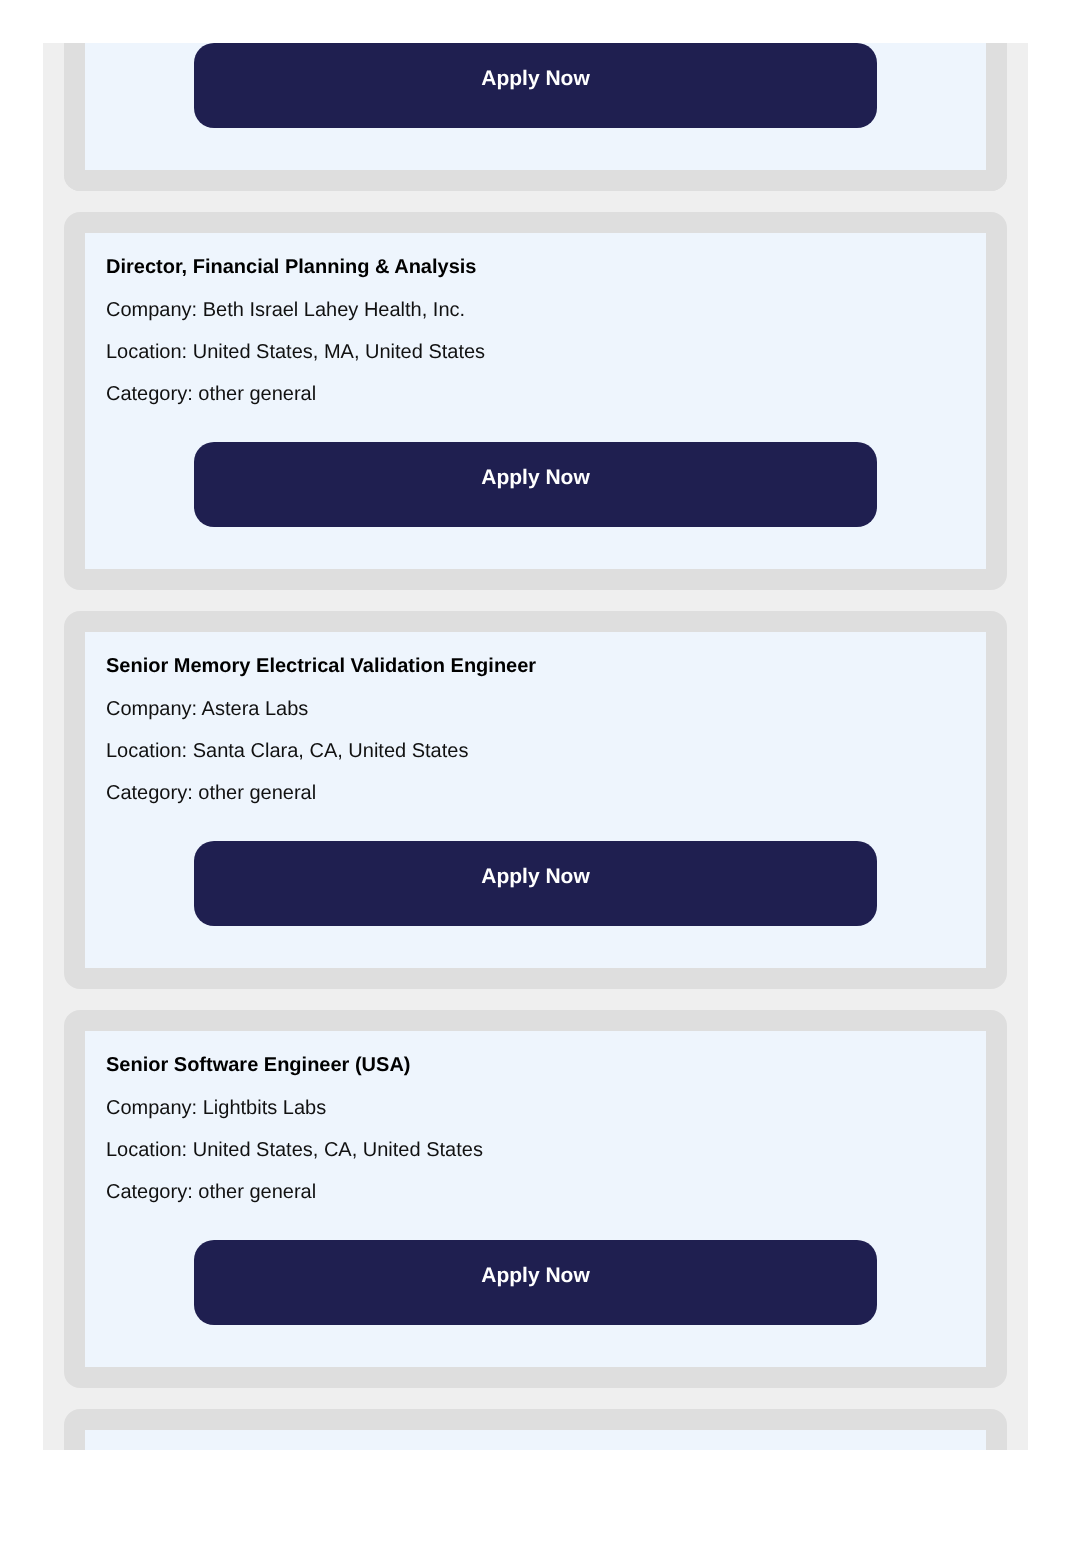Apply Now
Director, Financial Planning & Analysis
Company: Beth Israel Lahey Health, Inc.
Location: United States, MA, United States
Category: other general
Apply Now
Senior Memory Electrical Validation Engineer
Company: Astera Labs
Location: Santa Clara, CA, United States
Category: other general
Apply Now
Senior Software Engineer (USA)
Company: Lightbits Labs
Location: United States, CA, United States
Category: other general
Apply Now